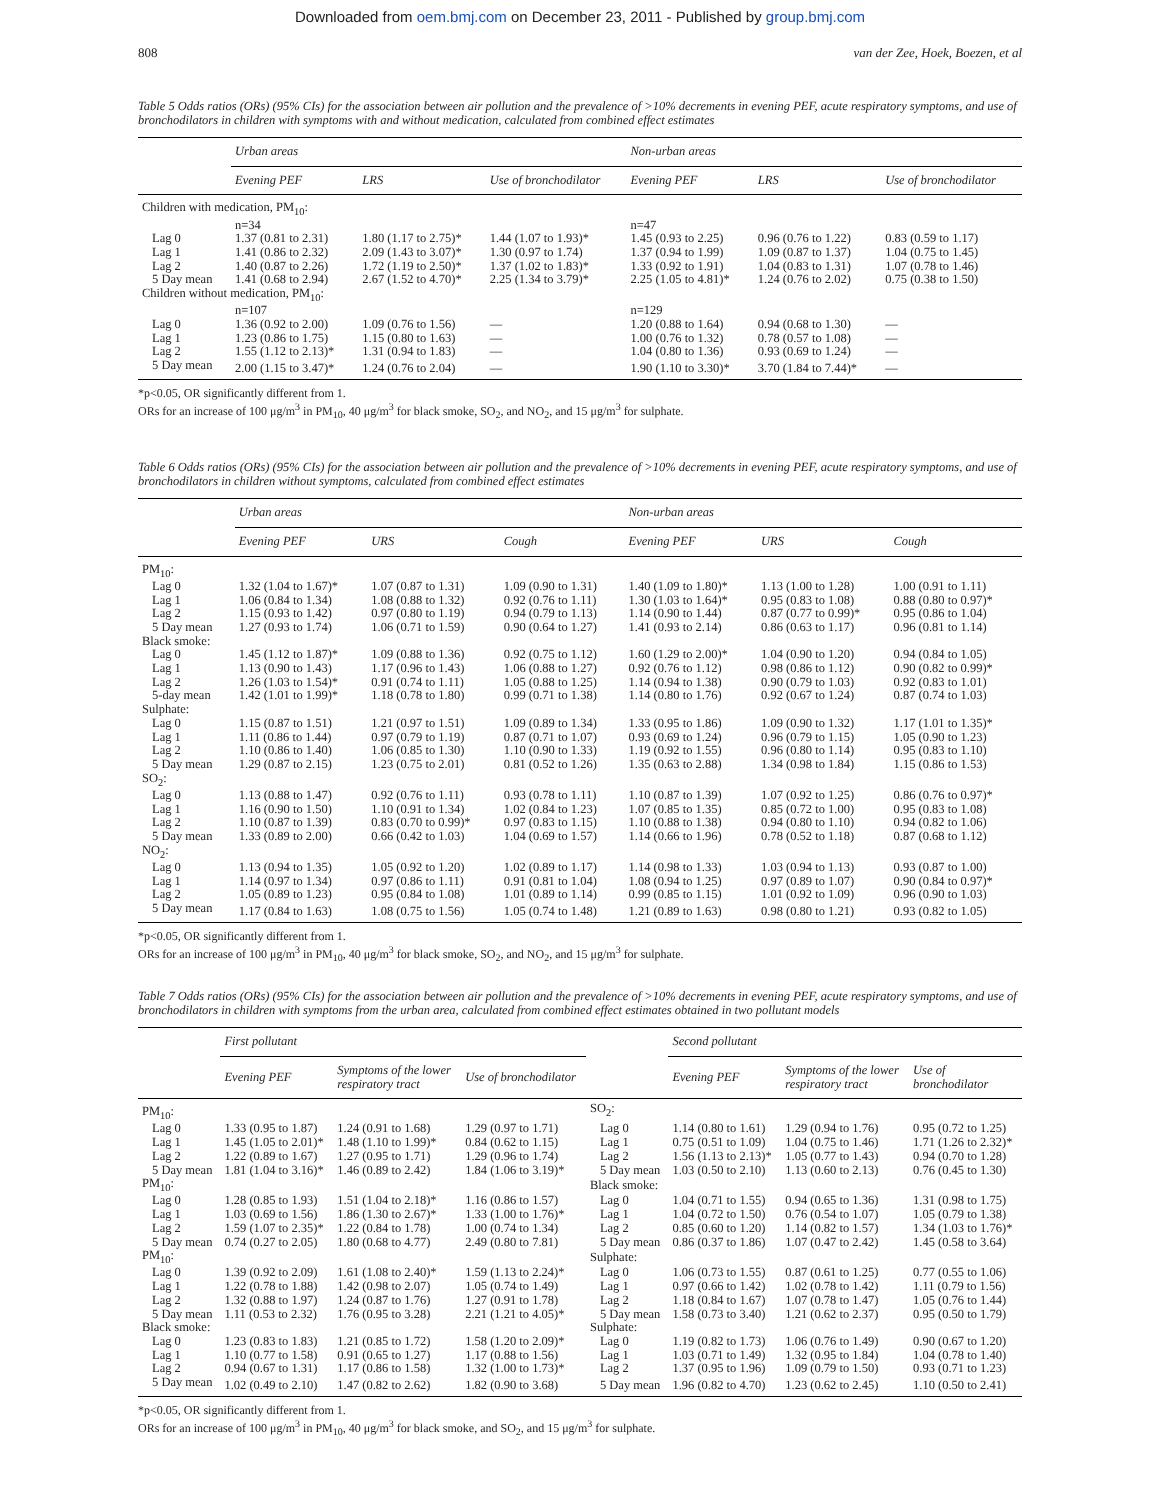Downloaded from oem.bmj.com on December 23, 2011 - Published by group.bmj.com
808 van der Zee, Hoek, Boezen, et al
Table 5 Odds ratios (ORs) (95% CIs) for the association between air pollution and the prevalence of >10% decrements in evening PEF, acute respiratory symptoms, and use of bronchodilators in children with symptoms with and without medication, calculated from combined effect estimates
| | Urban areas | | | Non-urban areas | | |
| --- | --- | --- | --- | --- | --- | --- |
| | Evening PEF | LRS | Use of bronchodilator | Evening PEF | LRS | Use of bronchodilator |
| Children with medication, PM<sub>10</sub>: | | | | | | |
| | n=34 | | | n=47 | | |
| Lag 0 | 1.37 (0.81 to 2.31) | 1.80 (1.17 to 2.75)* | 1.44 (1.07 to 1.93)* | 1.45 (0.93 to 2.25) | 0.96 (0.76 to 1.22) | 0.83 (0.59 to 1.17) |
| Lag 1 | 1.41 (0.86 to 2.32) | 2.09 (1.43 to 3.07)* | 1.30 (0.97 to 1.74) | 1.37 (0.94 to 1.99) | 1.09 (0.87 to 1.37) | 1.04 (0.75 to 1.45) |
| Lag 2 | 1.40 (0.87 to 2.26) | 1.72 (1.19 to 2.50)* | 1.37 (1.02 to 1.83)* | 1.33 (0.92 to 1.91) | 1.04 (0.83 to 1.31) | 1.07 (0.78 to 1.46) |
| 5 Day mean | 1.41 (0.68 to 2.94) | 2.67 (1.52 to 4.70)* | 2.25 (1.34 to 3.79)* | 2.25 (1.05 to 4.81)* | 1.24 (0.76 to 2.02) | 0.75 (0.38 to 1.50) |
| Children without medication, PM<sub>10</sub>: | | | | | | |
| | n=107 | | | n=129 | | |
| Lag 0 | 1.36 (0.92 to 2.00) | 1.09 (0.76 to 1.56) | — | 1.20 (0.88 to 1.64) | 0.94 (0.68 to 1.30) | — |
| Lag 1 | 1.23 (0.86 to 1.75) | 1.15 (0.80 to 1.63) | — | 1.00 (0.76 to 1.32) | 0.78 (0.57 to 1.08) | — |
| Lag 2 | 1.55 (1.12 to 2.13)* | 1.31 (0.94 to 1.83) | — | 1.04 (0.80 to 1.36) | 0.93 (0.69 to 1.24) | — |
| 5 Day mean | 2.00 (1.15 to 3.47)* | 1.24 (0.76 to 2.04) | — | 1.90 (1.10 to 3.30)* | 3.70 (1.84 to 7.44)* | — |
*p<0.05, OR significantly different from 1.
ORs for an increase of 100 μg/m<sup>3</sup> in PM<sub>10</sub>, 40 μg/m<sup>3</sup> for black smoke, SO<sub>2</sub>, and NO<sub>2</sub>, and 15 μg/m<sup>3</sup> for sulphate.
Table 6 Odds ratios (ORs) (95% CIs) for the association between air pollution and the prevalence of >10% decrements in evening PEF, acute respiratory symptoms, and use of bronchodilators in children without symptoms, calculated from combined effect estimates
| | Urban areas | | | Non-urban areas | | |
| --- | --- | --- | --- | --- | --- | --- |
| | Evening PEF | URS | Cough | Evening PEF | URS | Cough |
| PM<sub>10</sub>: | | | | | | |
| Lag 0 | 1.32 (1.04 to 1.67)* | 1.07 (0.87 to 1.31) | 1.09 (0.90 to 1.31) | 1.40 (1.09 to 1.80)* | 1.13 (1.00 to 1.28) | 1.00 (0.91 to 1.11) |
| Lag 1 | 1.06 (0.84 to 1.34) | 1.08 (0.88 to 1.32) | 0.92 (0.76 to 1.11) | 1.30 (1.03 to 1.64)* | 0.95 (0.83 to 1.08) | 0.88 (0.80 to 0.97)* |
| Lag 2 | 1.15 (0.93 to 1.42) | 0.97 (0.80 to 1.19) | 0.94 (0.79 to 1.13) | 1.14 (0.90 to 1.44) | 0.87 (0.77 to 0.99)* | 0.95 (0.86 to 1.04) |
| 5 Day mean | 1.27 (0.93 to 1.74) | 1.06 (0.71 to 1.59) | 0.90 (0.64 to 1.27) | 1.41 (0.93 to 2.14) | 0.86 (0.63 to 1.17) | 0.96 (0.81 to 1.14) |
| Black smoke: | | | | | | |
| Lag 0 | 1.45 (1.12 to 1.87)* | 1.09 (0.88 to 1.36) | 0.92 (0.75 to 1.12) | 1.60 (1.29 to 2.00)* | 1.04 (0.90 to 1.20) | 0.94 (0.84 to 1.05) |
| Lag 1 | 1.13 (0.90 to 1.43) | 1.17 (0.96 to 1.43) | 1.06 (0.88 to 1.27) | 0.92 (0.76 to 1.12) | 0.98 (0.86 to 1.12) | 0.90 (0.82 to 0.99)* |
| Lag 2 | 1.26 (1.03 to 1.54)* | 0.91 (0.74 to 1.11) | 1.05 (0.88 to 1.25) | 1.14 (0.94 to 1.38) | 0.90 (0.79 to 1.03) | 0.92 (0.83 to 1.01) |
| 5-day mean | 1.42 (1.01 to 1.99)* | 1.18 (0.78 to 1.80) | 0.99 (0.71 to 1.38) | 1.14 (0.80 to 1.76) | 0.92 (0.67 to 1.24) | 0.87 (0.74 to 1.03) |
| Sulphate: | | | | | | |
| Lag 0 | 1.15 (0.87 to 1.51) | 1.21 (0.97 to 1.51) | 1.09 (0.89 to 1.34) | 1.33 (0.95 to 1.86) | 1.09 (0.90 to 1.32) | 1.17 (1.01 to 1.35)* |
| Lag 1 | 1.11 (0.86 to 1.44) | 0.97 (0.79 to 1.19) | 0.87 (0.71 to 1.07) | 0.93 (0.69 to 1.24) | 0.96 (0.79 to 1.15) | 1.05 (0.90 to 1.23) |
| Lag 2 | 1.10 (0.86 to 1.40) | 1.06 (0.85 to 1.30) | 1.10 (0.90 to 1.33) | 1.19 (0.92 to 1.55) | 0.96 (0.80 to 1.14) | 0.95 (0.83 to 1.10) |
| 5 Day mean | 1.29 (0.87 to 2.15) | 1.23 (0.75 to 2.01) | 0.81 (0.52 to 1.26) | 1.35 (0.63 to 2.88) | 1.34 (0.98 to 1.84) | 1.15 (0.86 to 1.53) |
| SO<sub>2</sub>: | | | | | | |
| Lag 0 | 1.13 (0.88 to 1.47) | 0.92 (0.76 to 1.11) | 0.93 (0.78 to 1.11) | 1.10 (0.87 to 1.39) | 1.07 (0.92 to 1.25) | 0.86 (0.76 to 0.97)* |
| Lag 1 | 1.16 (0.90 to 1.50) | 1.10 (0.91 to 1.34) | 1.02 (0.84 to 1.23) | 1.07 (0.85 to 1.35) | 0.85 (0.72 to 1.00) | 0.95 (0.83 to 1.08) |
| Lag 2 | 1.10 (0.87 to 1.39) | 0.83 (0.70 to 0.99)* | 0.97 (0.83 to 1.15) | 1.10 (0.88 to 1.38) | 0.94 (0.80 to 1.10) | 0.94 (0.82 to 1.06) |
| 5 Day mean | 1.33 (0.89 to 2.00) | 0.66 (0.42 to 1.03) | 1.04 (0.69 to 1.57) | 1.14 (0.66 to 1.96) | 0.78 (0.52 to 1.18) | 0.87 (0.68 to 1.12) |
| NO<sub>2</sub>: | | | | | | |
| Lag 0 | 1.13 (0.94 to 1.35) | 1.05 (0.92 to 1.20) | 1.02 (0.89 to 1.17) | 1.14 (0.98 to 1.33) | 1.03 (0.94 to 1.13) | 0.93 (0.87 to 1.00) |
| Lag 1 | 1.14 (0.97 to 1.34) | 0.97 (0.86 to 1.11) | 0.91 (0.81 to 1.04) | 1.08 (0.94 to 1.25) | 0.97 (0.89 to 1.07) | 0.90 (0.84 to 0.97)* |
| Lag 2 | 1.05 (0.89 to 1.23) | 0.95 (0.84 to 1.08) | 1.01 (0.89 to 1.14) | 0.99 (0.85 to 1.15) | 1.01 (0.92 to 1.09) | 0.96 (0.90 to 1.03) |
| 5 Day mean | 1.17 (0.84 to 1.63) | 1.08 (0.75 to 1.56) | 1.05 (0.74 to 1.48) | 1.21 (0.89 to 1.63) | 0.98 (0.80 to 1.21) | 0.93 (0.82 to 1.05) |
*p<0.05, OR significantly different from 1.
ORs for an increase of 100 μg/m<sup>3</sup> in PM<sub>10</sub>, 40 μg/m<sup>3</sup> for black smoke, SO<sub>2</sub>, and NO<sub>2</sub>, and 15 μg/m<sup>3</sup> for sulphate.
Table 7 Odds ratios (ORs) (95% CIs) for the association between air pollution and the prevalence of >10% decrements in evening PEF, acute respiratory symptoms, and use of bronchodilators in children with symptoms from the urban area, calculated from combined effect estimates obtained in two pollutant models
| | First pollutant | | | | Second pollutant | | |
| --- | --- | --- | --- | --- | --- | --- | --- |
| | Evening PEF | Symptoms of the lower respiratory tract | Use of bronchodilator | | Evening PEF | Symptoms of the lower respiratory tract | Use of bronchodilator |
| PM<sub>10</sub>: | | | | SO<sub>2</sub>: | | | |
| Lag 0 | 1.33 (0.95 to 1.87) | 1.24 (0.91 to 1.68) | 1.29 (0.97 to 1.71) | Lag 0 | 1.14 (0.80 to 1.61) | 1.29 (0.94 to 1.76) | 0.95 (0.72 to 1.25) |
| Lag 1 | 1.45 (1.05 to 2.01)* | 1.48 (1.10 to 1.99)* | 0.84 (0.62 to 1.15) | Lag 1 | 0.75 (0.51 to 1.09) | 1.04 (0.75 to 1.46) | 1.71 (1.26 to 2.32)* |
| Lag 2 | 1.22 (0.89 to 1.67) | 1.27 (0.95 to 1.71) | 1.29 (0.96 to 1.74) | Lag 2 | 1.56 (1.13 to 2.13)* | 1.05 (0.77 to 1.43) | 0.94 (0.70 to 1.28) |
| 5 Day mean | 1.81 (1.04 to 3.16)* | 1.46 (0.89 to 2.42) | 1.84 (1.06 to 3.19)* | 5 Day mean | 1.03 (0.50 to 2.10) | 1.13 (0.60 to 2.13) | 0.76 (0.45 to 1.30) |
| PM<sub>10</sub>: | | | | Black smoke: | | | |
| Lag 0 | 1.28 (0.85 to 1.93) | 1.51 (1.04 to 2.18)* | 1.16 (0.86 to 1.57) | Lag 0 | 1.04 (0.71 to 1.55) | 0.94 (0.65 to 1.36) | 1.31 (0.98 to 1.75) |
| Lag 1 | 1.03 (0.69 to 1.56) | 1.86 (1.30 to 2.67)* | 1.33 (1.00 to 1.76)* | Lag 1 | 1.04 (0.72 to 1.50) | 0.76 (0.54 to 1.07) | 1.05 (0.79 to 1.38) |
| Lag 2 | 1.59 (1.07 to 2.35)* | 1.22 (0.84 to 1.78) | 1.00 (0.74 to 1.34) | Lag 2 | 0.85 (0.60 to 1.20) | 1.14 (0.82 to 1.57) | 1.34 (1.03 to 1.76)* |
| 5 Day mean | 0.74 (0.27 to 2.05) | 1.80 (0.68 to 4.77) | 2.49 (0.80 to 7.81) | 5 Day mean | 0.86 (0.37 to 1.86) | 1.07 (0.47 to 2.42) | 1.45 (0.58 to 3.64) |
| PM<sub>10</sub>: | | | | Sulphate: | | | |
| Lag 0 | 1.39 (0.92 to 2.09) | 1.61 (1.08 to 2.40)* | 1.59 (1.13 to 2.24)* | Lag 0 | 1.06 (0.73 to 1.55) | 0.87 (0.61 to 1.25) | 0.77 (0.55 to 1.06) |
| Lag 1 | 1.22 (0.78 to 1.88) | 1.42 (0.98 to 2.07) | 1.05 (0.74 to 1.49) | Lag 1 | 0.97 (0.66 to 1.42) | 1.02 (0.78 to 1.42) | 1.11 (0.79 to 1.56) |
| Lag 2 | 1.32 (0.88 to 1.97) | 1.24 (0.87 to 1.76) | 1.27 (0.91 to 1.78) | Lag 2 | 1.18 (0.84 to 1.67) | 1.07 (0.78 to 1.47) | 1.05 (0.76 to 1.44) |
| 5 Day mean | 1.11 (0.53 to 2.32) | 1.76 (0.95 to 3.28) | 2.21 (1.21 to 4.05)* | 5 Day mean | 1.58 (0.73 to 3.40) | 1.21 (0.62 to 2.37) | 0.95 (0.50 to 1.79) |
| Black smoke: | | | | Sulphate: | | | |
| Lag 0 | 1.23 (0.83 to 1.83) | 1.21 (0.85 to 1.72) | 1.58 (1.20 to 2.09)* | Lag 0 | 1.19 (0.82 to 1.73) | 1.06 (0.76 to 1.49) | 0.90 (0.67 to 1.20) |
| Lag 1 | 1.10 (0.77 to 1.58) | 0.91 (0.65 to 1.27) | 1.17 (0.88 to 1.56) | Lag 1 | 1.03 (0.71 to 1.49) | 1.32 (0.95 to 1.84) | 1.04 (0.78 to 1.40) |
| Lag 2 | 0.94 (0.67 to 1.31) | 1.17 (0.86 to 1.58) | 1.32 (1.00 to 1.73)* | Lag 2 | 1.37 (0.95 to 1.96) | 1.09 (0.79 to 1.50) | 0.93 (0.71 to 1.23) |
| 5 Day mean | 1.02 (0.49 to 2.10) | 1.47 (0.82 to 2.62) | 1.82 (0.90 to 3.68) | 5 Day mean | 1.96 (0.82 to 4.70) | 1.23 (0.62 to 2.45) | 1.10 (0.50 to 2.41) |
*p<0.05, OR significantly different from 1.
ORs for an increase of 100 μg/m<sup>3</sup> in PM<sub>10</sub>, 40 μg/m<sup>3</sup> for black smoke, and SO<sub>2</sub>, and 15 μg/m<sup>3</sup> for sulphate.